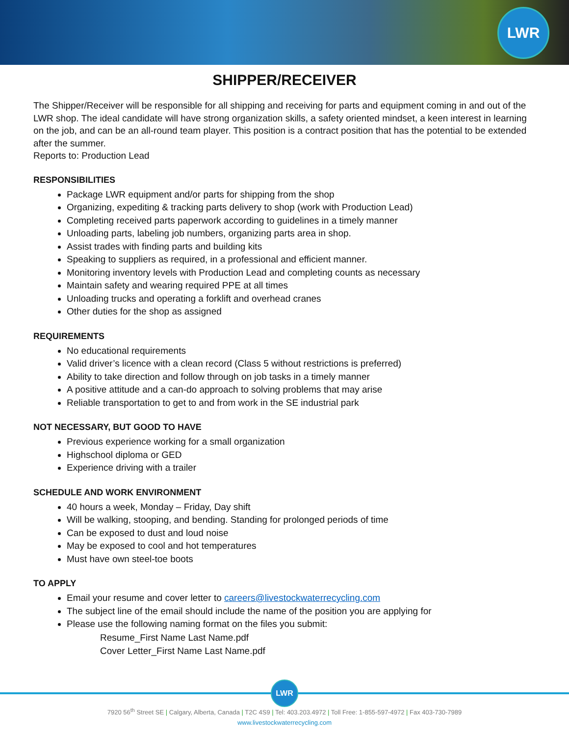LWR
SHIPPER/RECEIVER
The Shipper/Receiver will be responsible for all shipping and receiving for parts and equipment coming in and out of the LWR shop. The ideal candidate will have strong organization skills, a safety oriented mindset, a keen interest in learning on the job, and can be an all-round team player. This position is a contract position that has the potential to be extended after the summer.
Reports to: Production Lead
RESPONSIBILITIES
Package LWR equipment and/or parts for shipping from the shop
Organizing, expediting & tracking parts delivery to shop (work with Production Lead)
Completing received parts paperwork according to guidelines in a timely manner
Unloading parts, labeling job numbers, organizing parts area in shop.
Assist trades with finding parts and building kits
Speaking to suppliers as required, in a professional and efficient manner.
Monitoring inventory levels with Production Lead and completing counts as necessary
Maintain safety and wearing required PPE at all times
Unloading trucks and operating a forklift and overhead cranes
Other duties for the shop as assigned
REQUIREMENTS
No educational requirements
Valid driver’s licence with a clean record (Class 5 without restrictions is preferred)
Ability to take direction and follow through on job tasks in a timely manner
A positive attitude and a can-do approach to solving problems that may arise
Reliable transportation to get to and from work in the SE industrial park
NOT NECESSARY, BUT GOOD TO HAVE
Previous experience working for a small organization
Highschool diploma or GED
Experience driving with a trailer
SCHEDULE AND WORK ENVIRONMENT
40 hours a week, Monday – Friday, Day shift
Will be walking, stooping, and bending. Standing for prolonged periods of time
Can be exposed to dust and loud noise
May be exposed to cool and hot temperatures
Must have own steel-toe boots
TO APPLY
Email your resume and cover letter to careers@livestockwaterrecycling.com
The subject line of the email should include the name of the position you are applying for
Please use the following naming format on the files you submit:
Resume_First Name Last Name.pdf
Cover Letter_First Name Last Name.pdf
LWR
7920 56<sup>th</sup> Street SE | Calgary, Alberta, Canada | T2C 4S9 | Tel: 403.203.4972 | Toll Free: 1-855-597-4972 | Fax 403-730-7989
www.livestockwaterrecycling.com